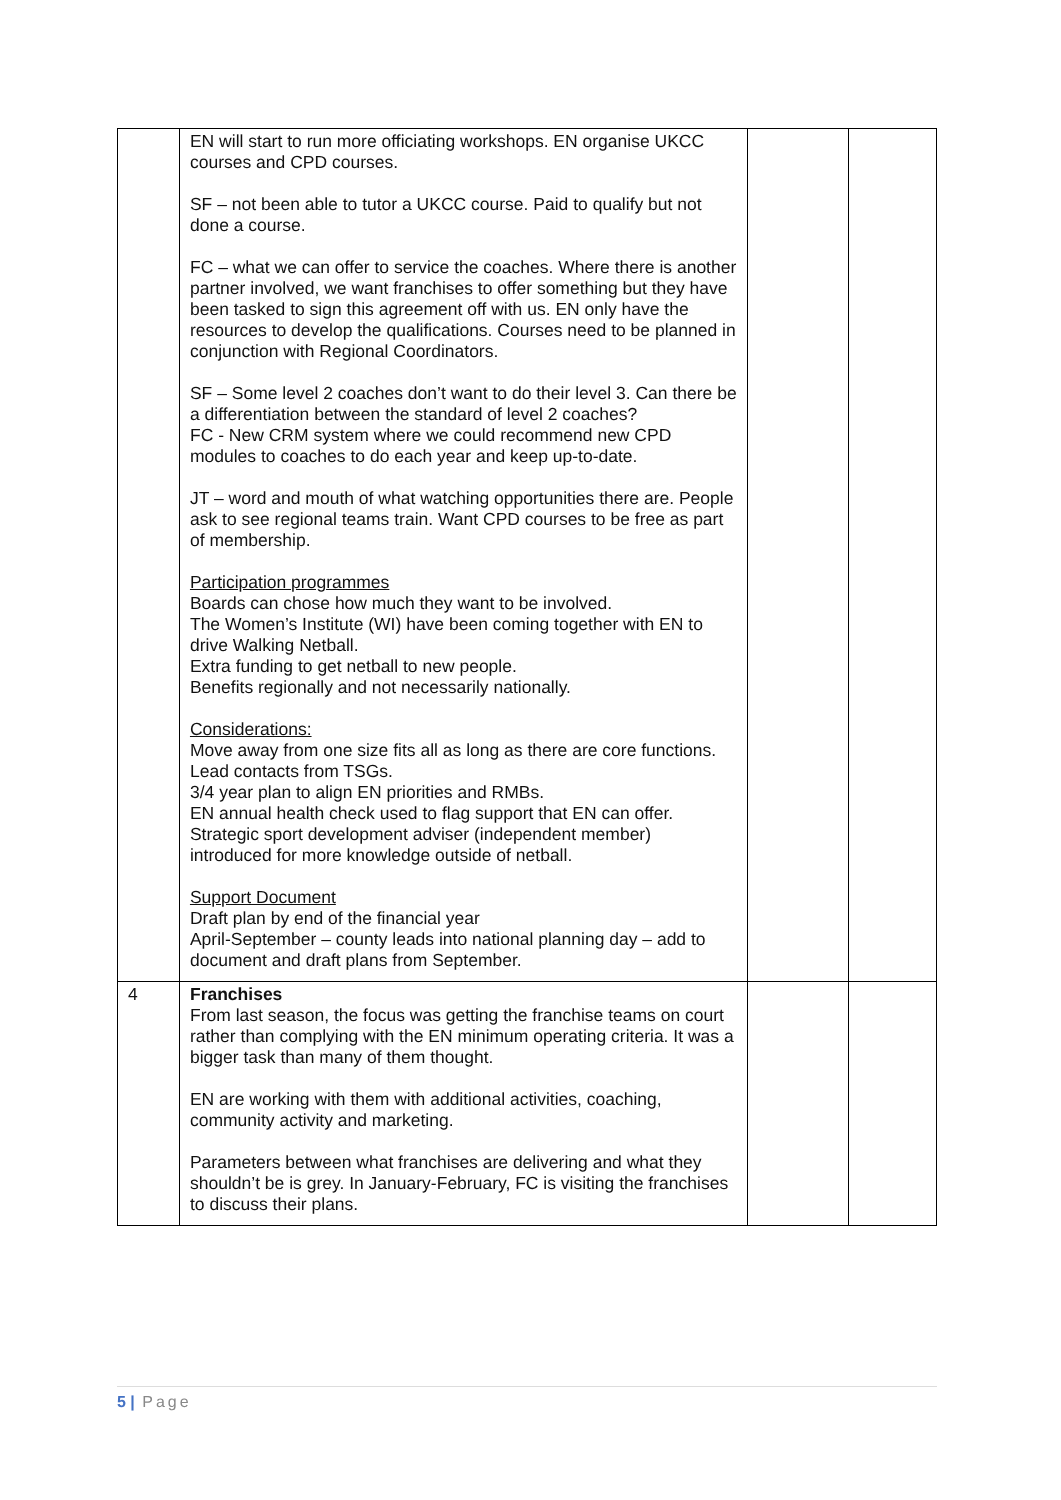| | EN will start to run more officiating workshops. EN organise UKCC courses and CPD courses. SF – not been able to tutor a UKCC course. Paid to qualify but not done a course. FC – what we can offer to service the coaches. Where there is another partner involved, we want franchises to offer something but they have been tasked to sign this agreement off with us. EN only have the resources to develop the qualifications. Courses need to be planned in conjunction with Regional Coordinators. SF – Some level 2 coaches don’t want to do their level 3. Can there be a differentiation between the standard of level 2 coaches? FC - New CRM system where we could recommend new CPD modules to coaches to do each year and keep up-to-date. JT – word and mouth of what watching opportunities there are. People ask to see regional teams train. Want CPD courses to be free as part of membership. Participation programmes Boards can chose how much they want to be involved. The Women’s Institute (WI) have been coming together with EN to drive Walking Netball. Extra funding to get netball to new people. Benefits regionally and not necessarily nationally. Considerations: Move away from one size fits all as long as there are core functions. Lead contacts from TSGs. 3/4 year plan to align EN priorities and RMBs. EN annual health check used to flag support that EN can offer. Strategic sport development adviser (independent member) introduced for more knowledge outside of netball. Support Document Draft plan by end of the financial year April-September – county leads into national planning day – add to document and draft plans from September. | | |
| 4 | Franchises From last season, the focus was getting the franchise teams on court rather than complying with the EN minimum operating criteria. It was a bigger task than many of them thought. EN are working with them with additional activities, coaching, community activity and marketing. Parameters between what franchises are delivering and what they shouldn’t be is grey. In January-February, FC is visiting the franchises to discuss their plans. | | |
5 | Page